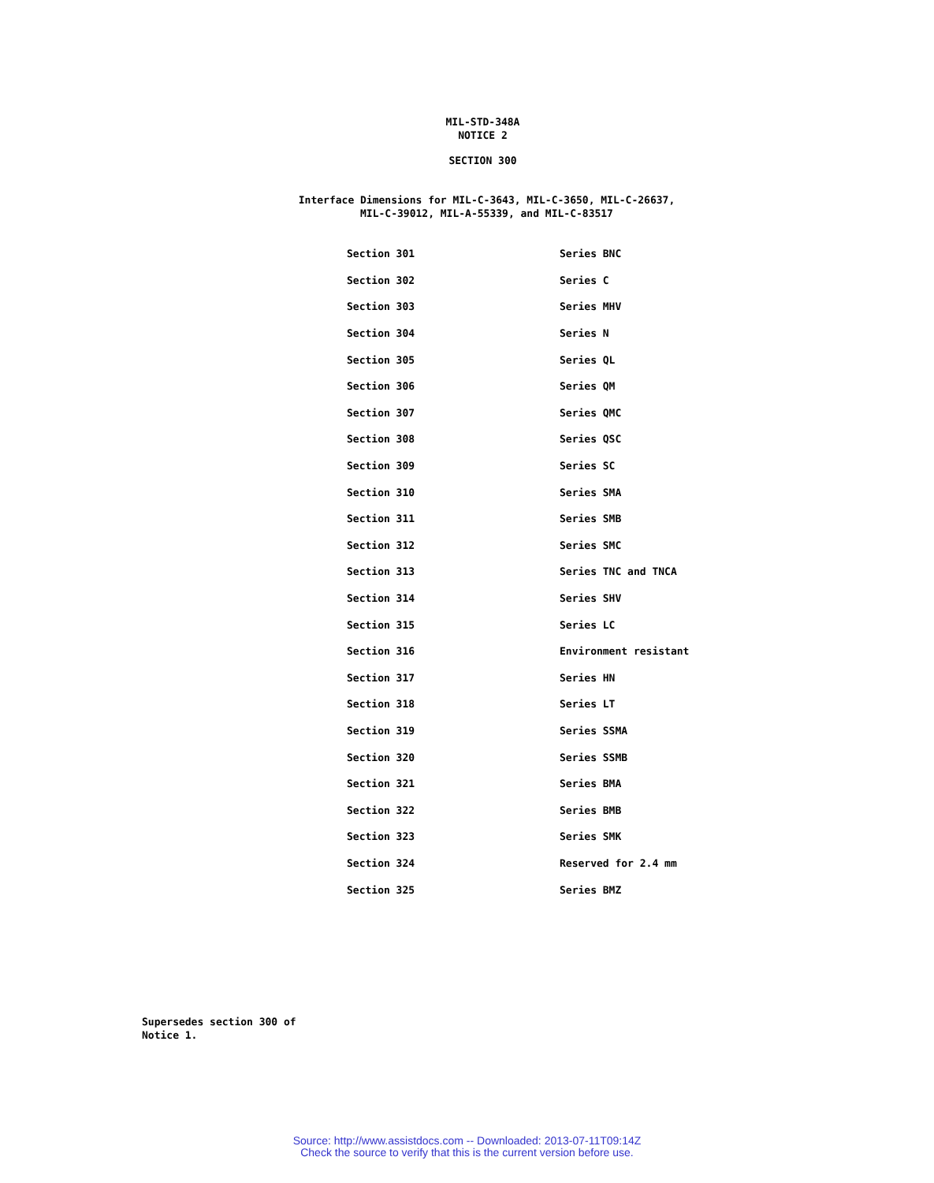MIL-STD-348A
NOTICE 2
SECTION 300
Interface Dimensions for MIL-C-3643, MIL-C-3650, MIL-C-26637,
MIL-C-39012, MIL-A-55339, and MIL-C-83517
| Section 301 | Series BNC |
| Section 302 | Series C |
| Section 303 | Series MHV |
| Section 304 | Series N |
| Section 305 | Series QL |
| Section 306 | Series QM |
| Section 307 | Series QMC |
| Section 308 | Series QSC |
| Section 309 | Series SC |
| Section 310 | Series SMA |
| Section 311 | Series SMB |
| Section 312 | Series SMC |
| Section 313 | Series TNC and TNCA |
| Section 314 | Series SHV |
| Section 315 | Series LC |
| Section 316 | Environment resistant |
| Section 317 | Series HN |
| Section 318 | Series LT |
| Section 319 | Series SSMA |
| Section 320 | Series SSMB |
| Section 321 | Series BMA |
| Section 322 | Series BMB |
| Section 323 | Series SMK |
| Section 324 | Reserved for 2.4 mm |
| Section 325 | Series BMZ |
Supersedes section 300 of
Notice 1.
Source: http://www.assistdocs.com -- Downloaded: 2013-07-11T09:14Z
Check the source to verify that this is the current version before use.